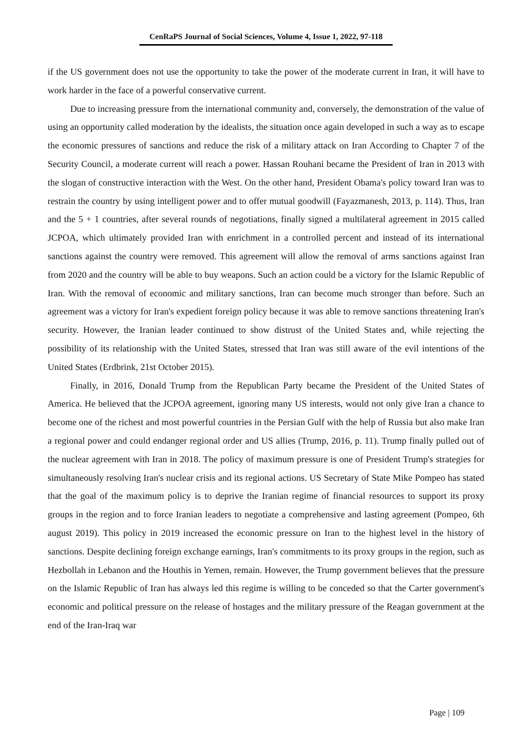CenRaPS Journal of Social Sciences, Volume 4, Issue 1, 2022, 97-118
if the US government does not use the opportunity to take the power of the moderate current in Iran, it will have to work harder in the face of a powerful conservative current.
Due to increasing pressure from the international community and, conversely, the demonstration of the value of using an opportunity called moderation by the idealists, the situation once again developed in such a way as to escape the economic pressures of sanctions and reduce the risk of a military attack on Iran According to Chapter 7 of the Security Council, a moderate current will reach a power. Hassan Rouhani became the President of Iran in 2013 with the slogan of constructive interaction with the West. On the other hand, President Obama's policy toward Iran was to restrain the country by using intelligent power and to offer mutual goodwill (Fayazmanesh, 2013, p. 114). Thus, Iran and the 5 + 1 countries, after several rounds of negotiations, finally signed a multilateral agreement in 2015 called JCPOA, which ultimately provided Iran with enrichment in a controlled percent and instead of its international sanctions against the country were removed. This agreement will allow the removal of arms sanctions against Iran from 2020 and the country will be able to buy weapons. Such an action could be a victory for the Islamic Republic of Iran. With the removal of economic and military sanctions, Iran can become much stronger than before. Such an agreement was a victory for Iran's expedient foreign policy because it was able to remove sanctions threatening Iran's security. However, the Iranian leader continued to show distrust of the United States and, while rejecting the possibility of its relationship with the United States, stressed that Iran was still aware of the evil intentions of the United States (Erdbrink, 21st October 2015).
Finally, in 2016, Donald Trump from the Republican Party became the President of the United States of America. He believed that the JCPOA agreement, ignoring many US interests, would not only give Iran a chance to become one of the richest and most powerful countries in the Persian Gulf with the help of Russia but also make Iran a regional power and could endanger regional order and US allies (Trump, 2016, p. 11). Trump finally pulled out of the nuclear agreement with Iran in 2018. The policy of maximum pressure is one of President Trump's strategies for simultaneously resolving Iran's nuclear crisis and its regional actions. US Secretary of State Mike Pompeo has stated that the goal of the maximum policy is to deprive the Iranian regime of financial resources to support its proxy groups in the region and to force Iranian leaders to negotiate a comprehensive and lasting agreement (Pompeo, 6th august 2019). This policy in 2019 increased the economic pressure on Iran to the highest level in the history of sanctions. Despite declining foreign exchange earnings, Iran's commitments to its proxy groups in the region, such as Hezbollah in Lebanon and the Houthis in Yemen, remain. However, the Trump government believes that the pressure on the Islamic Republic of Iran has always led this regime is willing to be conceded so that the Carter government's economic and political pressure on the release of hostages and the military pressure of the Reagan government at the end of the Iran-Iraq war
Page | 109